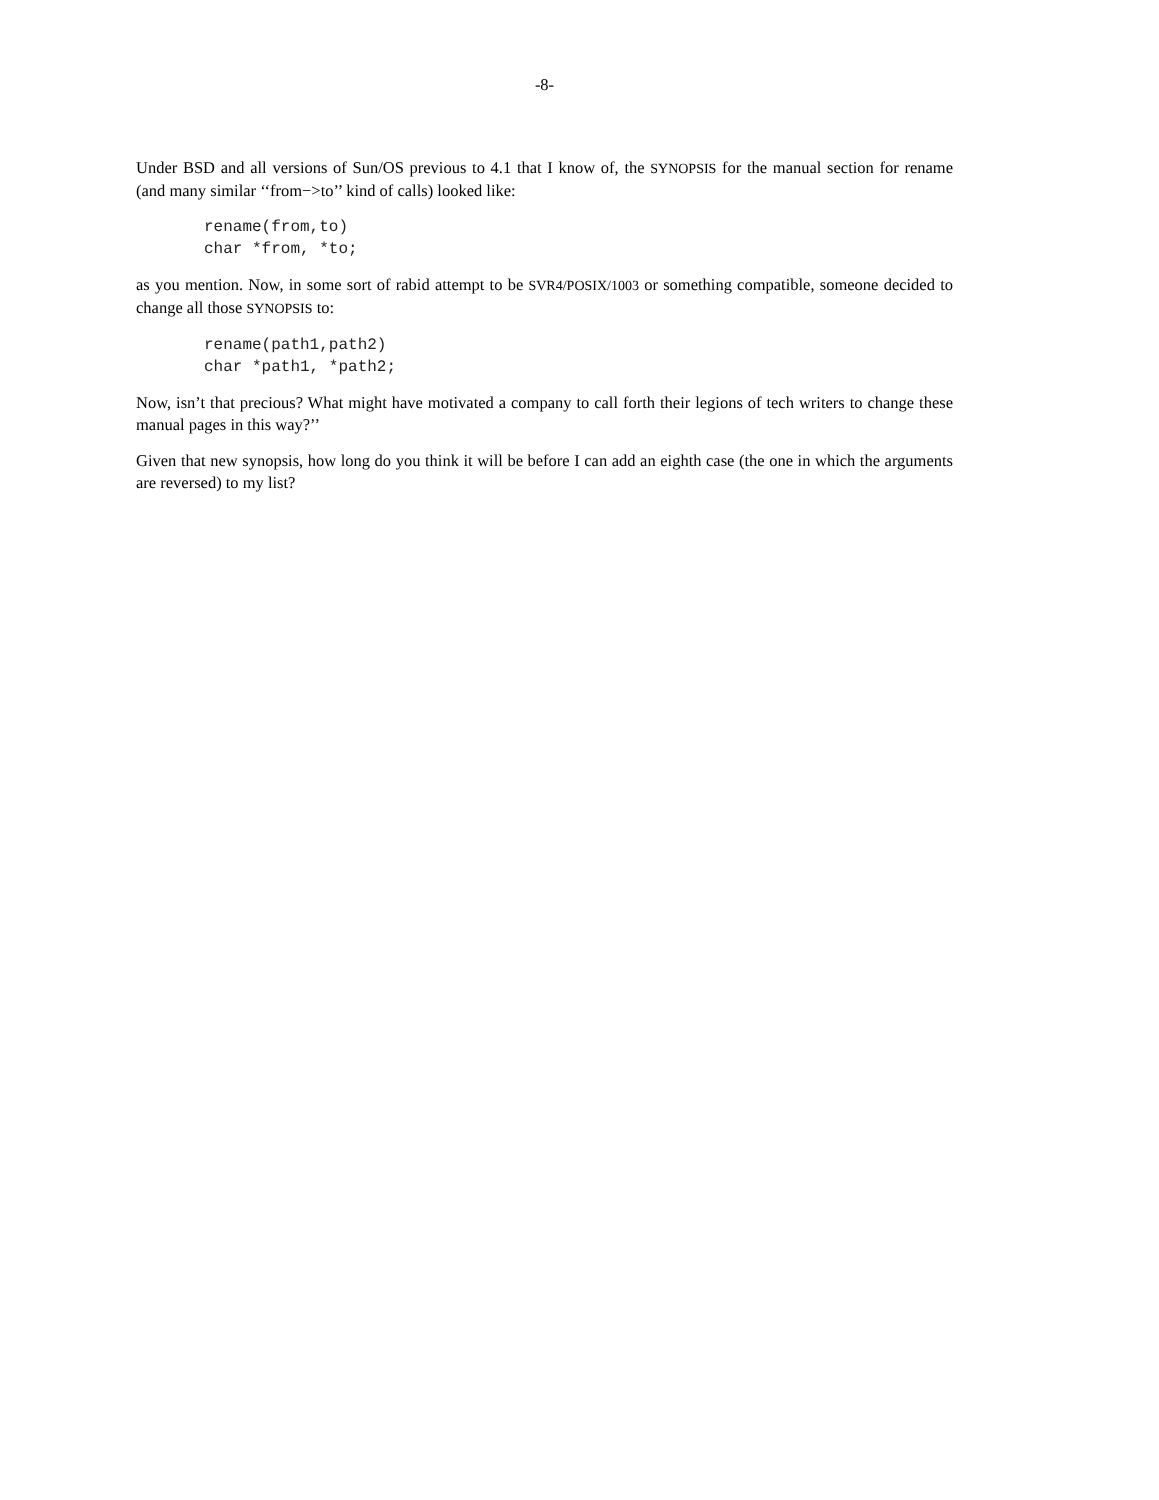-8-
Under BSD and all versions of Sun/OS previous to 4.1 that I know of, the SYNOPSIS for the manual section for rename (and many similar ‘‘from−>to’’ kind of calls) looked like:
rename(from,to)
char *from, *to;
as you mention. Now, in some sort of rabid attempt to be SVR4/POSIX/1003 or something compatible, someone decided to change all those SYNOPSIS to:
rename(path1,path2)
char *path1, *path2;
Now, isn’t that precious? What might have motivated a company to call forth their legions of tech writers to change these manual pages in this way?’’
Given that new synopsis, how long do you think it will be before I can add an eighth case (the one in which the arguments are reversed) to my list?